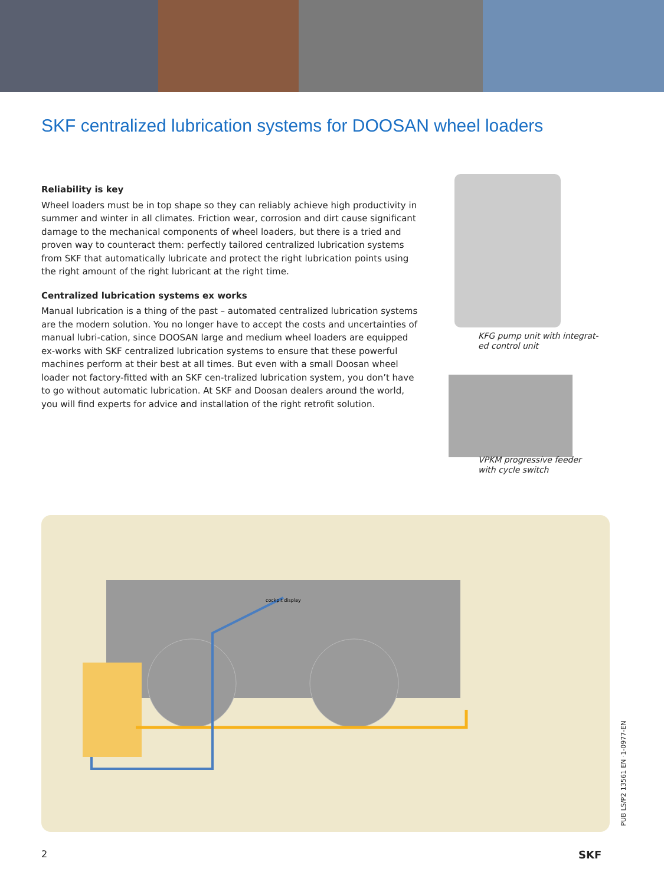SKF centralized lubrication systems for DOOSAN wheel loaders
Reliability is key
Wheel loaders must be in top shape so they can reliably achieve high productivity in summer and winter in all climates. Friction wear, corrosion and dirt cause significant damage to the mechanical components of wheel loaders, but there is a tried and proven way to counteract them: perfectly tailored centralized lubrication systems from SKF that automatically lubricate and protect the right lubrication points using the right amount of the right lubricant at the right time.
Centralized lubrication systems ex works
Manual lubrication is a thing of the past – automated centralized lubrication systems are the modern solution. You no longer have to accept the costs and uncertainties of manual lubri-cation, since DOOSAN large and medium wheel loaders are equipped ex-works with SKF centralized lubrication systems to ensure that these powerful machines perform at their best at all times. But even with a small Doosan wheel loader not factory-fitted with an SKF cen-tralized lubrication system, you don’t have to go without automatic lubrication. At SKF and Doosan dealers around the world, you will find experts for advice and installation of the right retrofit solution.
KFG pump unit with integrat-
ed control unit
VPKM progressive feeder
with cycle switch
cockpit display
2 SKF
PUB LS/P2 13561 EN ·1-0977-EN